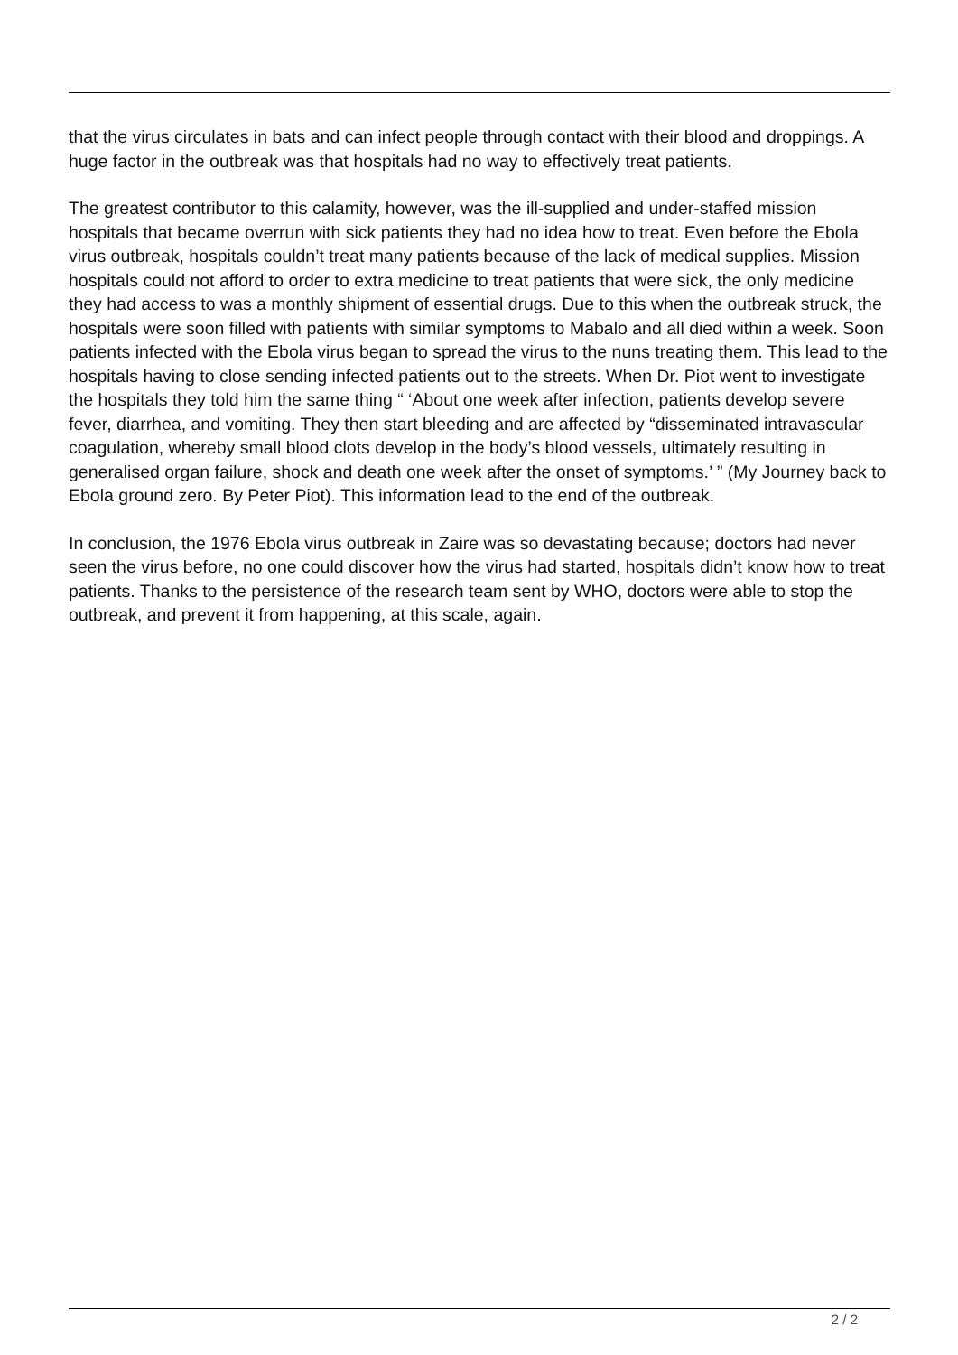that the virus circulates in bats and can infect people through contact with their blood and droppings. A huge factor in the outbreak was that hospitals had no way to effectively treat patients.
The greatest contributor to this calamity, however, was the ill-supplied and under-staffed mission hospitals that became overrun with sick patients they had no idea how to treat. Even before the Ebola virus outbreak, hospitals couldn’t treat many patients because of the lack of medical supplies. Mission hospitals could not afford to order to extra medicine to treat patients that were sick, the only medicine they had access to was a monthly shipment of essential drugs. Due to this when the outbreak struck, the hospitals were soon filled with patients with similar symptoms to Mabalo and all died within a week. Soon patients infected with the Ebola virus began to spread the virus to the nuns treating them. This lead to the hospitals having to close sending infected patients out to the streets. When Dr. Piot went to investigate the hospitals they told him the same thing “ ‘About one week after infection, patients develop severe fever, diarrhea, and vomiting. They then start bleeding and are affected by “disseminated intravascular coagulation, whereby small blood clots develop in the body’s blood vessels, ultimately resulting in generalised organ failure, shock and death one week after the onset of symptoms.’ ” (My Journey back to Ebola ground zero. By Peter Piot). This information lead to the end of the outbreak.
In conclusion, the 1976 Ebola virus outbreak in Zaire was so devastating because; doctors had never seen the virus before, no one could discover how the virus had started, hospitals didn’t know how to treat patients. Thanks to the persistence of the research team sent by WHO, doctors were able to stop the outbreak, and prevent it from happening, at this scale, again.
2 / 2